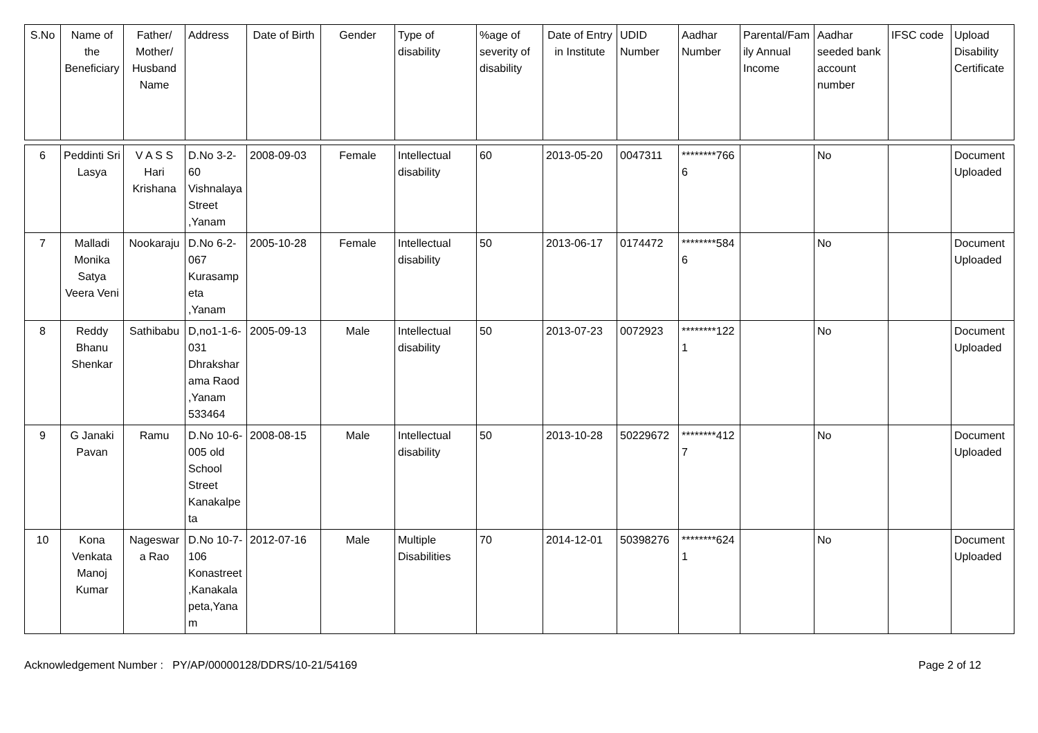| S.No | Name of the Beneficiary | Father/ Mother/ Husband Name | Address | Date of Birth | Gender | Type of disability | %age of severity of disability | Date of Entry in Institute | UDID Number | Aadhar Number | Parental/Family Annual Income | Aadhar seeded bank account number | IFSC code | Upload Disability Certificate |
| --- | --- | --- | --- | --- | --- | --- | --- | --- | --- | --- | --- | --- | --- | --- |
| 6 | Peddinti Sri Lasya | V A S S Hari Krishana | D.No 3-2-60 Vishnalaya Street ,Yanam | 2008-09-03 | Female | Intellectual disability | 60 | 2013-05-20 | 0047311 | ********7666 | | No | | Document Uploaded |
| 7 | Malladi Monika Satya Veera Veni | Nookaraju | D.No 6-2-067 Kurasampeta ,Yanam | 2005-10-28 | Female | Intellectual disability | 50 | 2013-06-17 | 0174472 | ********5846 | | No | | Document Uploaded |
| 8 | Reddy Bhanu Shenkar | Sathibabu | D,no1-1-6-031 Dhraksharama Raod ,Yanam 533464 | 2005-09-13 | Male | Intellectual disability | 50 | 2013-07-23 | 0072923 | ********1221 | | No | | Document Uploaded |
| 9 | G Janaki Pavan | Ramu | D.No 10-6-005 old School Street Kanakalpeta | 2008-08-15 | Male | Intellectual disability | 50 | 2013-10-28 | 50229672 | ********4127 | | No | | Document Uploaded |
| 10 | Kona Venkata Manoj Kumar | Nageswara Rao | D.No 10-7-106 Konastreet,Kanakalapeta,Yanam | 2012-07-16 | Male | Multiple Disabilities | 70 | 2014-12-01 | 50398276 | ********6241 | | No | | Document Uploaded |
Acknowledgement Number : PY/AP/00000128/DDRS/10-21/54169 Page 2 of 12